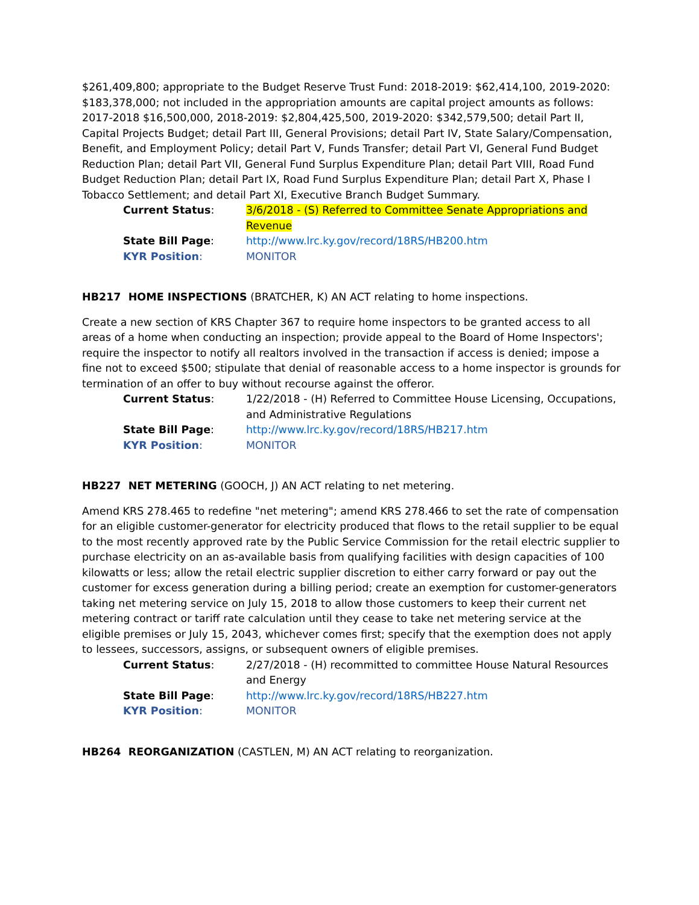$261,409,800; appropriate to the Budget Reserve Trust Fund: 2018-2019: $62,414,100, 2019-2020: $183,378,000; not included in the appropriation amounts are capital project amounts as follows: 2017-2018 $16,500,000, 2018-2019: $2,804,425,500, 2019-2020: $342,579,500; detail Part II, Capital Projects Budget; detail Part III, General Provisions; detail Part IV, State Salary/Compensation, Benefit, and Employment Policy; detail Part V, Funds Transfer; detail Part VI, General Fund Budget Reduction Plan; detail Part VII, General Fund Surplus Expenditure Plan; detail Part VIII, Road Fund Budget Reduction Plan; detail Part IX, Road Fund Surplus Expenditure Plan; detail Part X, Phase I Tobacco Settlement; and detail Part XI, Executive Branch Budget Summary.
Current Status:
3/6/2018 - (S) Referred to Committee Senate Appropriations and Revenue
State Bill Page:
http://www.lrc.ky.gov/record/18RS/HB200.htm
KYR Position:
MONITOR
HB217 HOME INSPECTIONS (BRATCHER, K) AN ACT relating to home inspections.
Create a new section of KRS Chapter 367 to require home inspectors to be granted access to all areas of a home when conducting an inspection; provide appeal to the Board of Home Inspectors'; require the inspector to notify all realtors involved in the transaction if access is denied; impose a fine not to exceed $500; stipulate that denial of reasonable access to a home inspector is grounds for termination of an offer to buy without recourse against the offeror.
Current Status:
1/22/2018 - (H) Referred to Committee House Licensing, Occupations, and Administrative Regulations
State Bill Page:
http://www.lrc.ky.gov/record/18RS/HB217.htm
KYR Position:
MONITOR
HB227 NET METERING (GOOCH, J) AN ACT relating to net metering.
Amend KRS 278.465 to redefine "net metering"; amend KRS 278.466 to set the rate of compensation for an eligible customer-generator for electricity produced that flows to the retail supplier to be equal to the most recently approved rate by the Public Service Commission for the retail electric supplier to purchase electricity on an as-available basis from qualifying facilities with design capacities of 100 kilowatts or less; allow the retail electric supplier discretion to either carry forward or pay out the customer for excess generation during a billing period; create an exemption for customer-generators taking net metering service on July 15, 2018 to allow those customers to keep their current net metering contract or tariff rate calculation until they cease to take net metering service at the eligible premises or July 15, 2043, whichever comes first; specify that the exemption does not apply to lessees, successors, assigns, or subsequent owners of eligible premises.
Current Status:
2/27/2018 - (H) recommitted to committee House Natural Resources and Energy
State Bill Page:
http://www.lrc.ky.gov/record/18RS/HB227.htm
KYR Position:
MONITOR
HB264 REORGANIZATION (CASTLEN, M) AN ACT relating to reorganization.